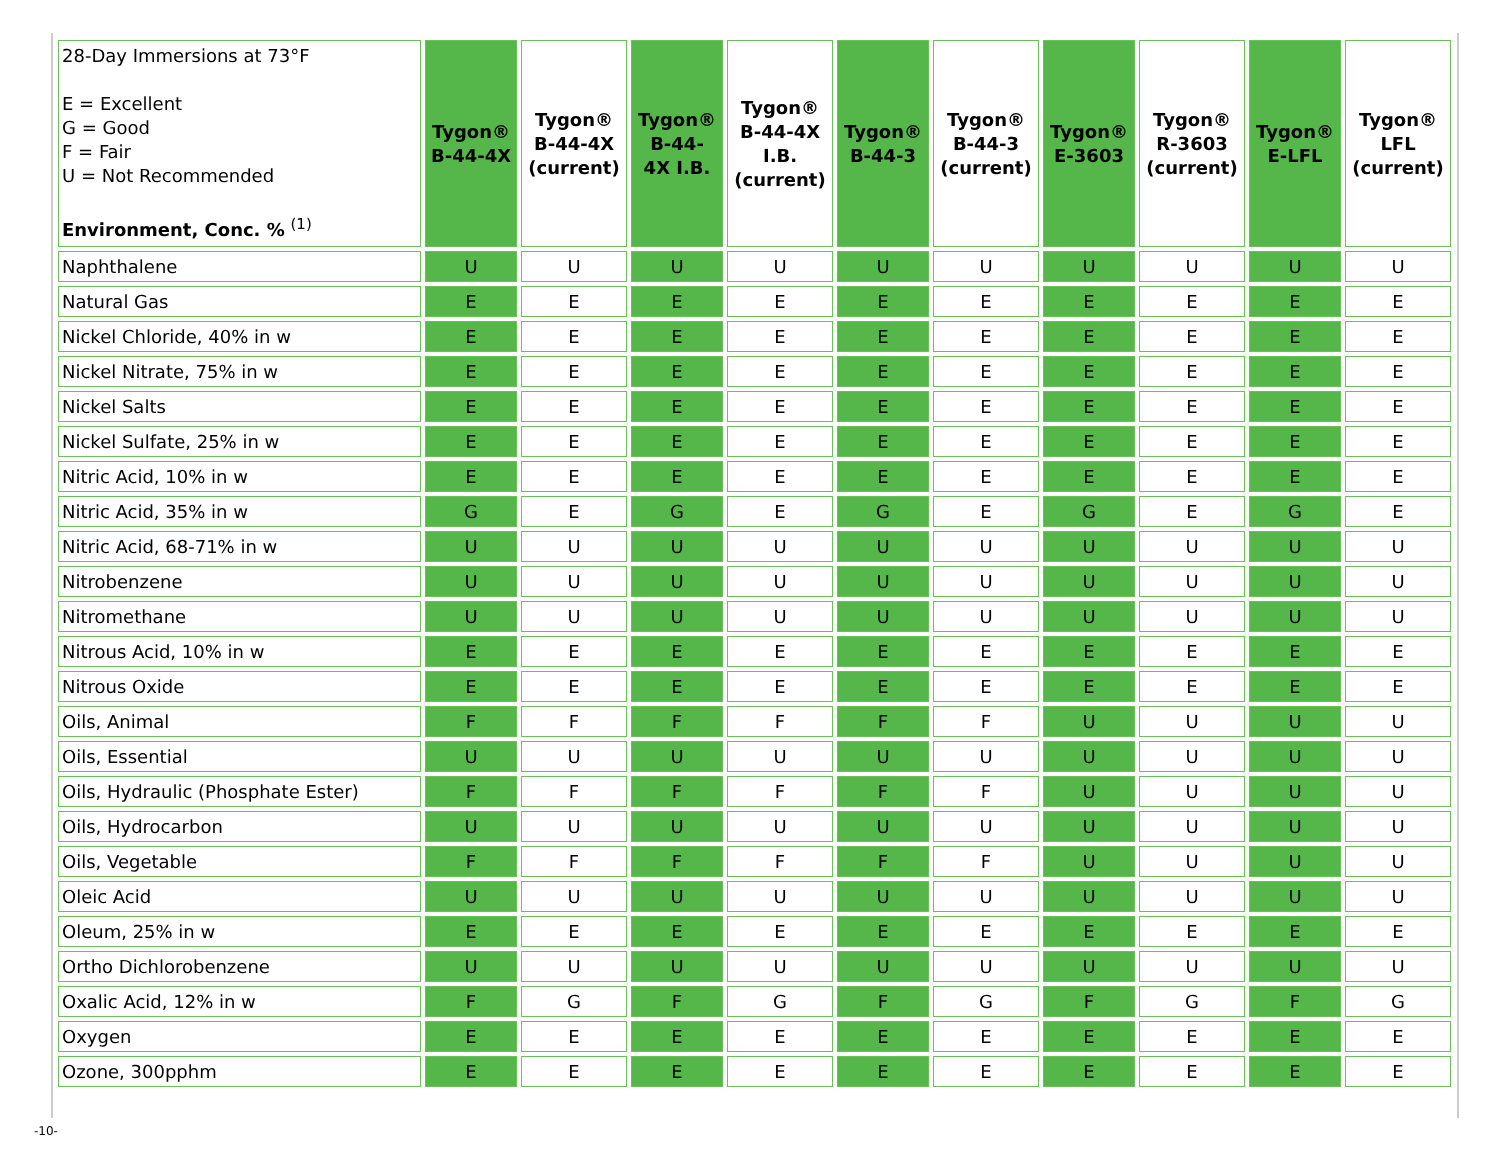| 28-Day Immersions at 73°F E = Excellent G = Good F = Fair U = Not Recommended Environment, Conc. % <sup>(1)</sup> | Tygon® B-44-4X | Tygon® B-44-4X (current) | Tygon® B-44- 4X I.B. | Tygon® B-44-4X I.B. (current) | Tygon® B-44-3 | Tygon® B-44-3 (current) | Tygon® E-3603 | Tygon® R-3603 (current) | Tygon® E-LFL | Tygon® LFL (current) |
| --- | --- | --- | --- | --- | --- | --- | --- | --- | --- | --- |
| Naphthalene | U | U | U | U | U | U | U | U | U | U |
| Natural Gas | E | E | E | E | E | E | E | E | E | E |
| Nickel Chloride, 40% in w | E | E | E | E | E | E | E | E | E | E |
| Nickel Nitrate, 75% in w | E | E | E | E | E | E | E | E | E | E |
| Nickel Salts | E | E | E | E | E | E | E | E | E | E |
| Nickel Sulfate, 25% in w | E | E | E | E | E | E | E | E | E | E |
| Nitric Acid, 10% in w | E | E | E | E | E | E | E | E | E | E |
| Nitric Acid, 35% in w | G | E | G | E | G | E | G | E | G | E |
| Nitric Acid, 68-71% in w | U | U | U | U | U | U | U | U | U | U |
| Nitrobenzene | U | U | U | U | U | U | U | U | U | U |
| Nitromethane | U | U | U | U | U | U | U | U | U | U |
| Nitrous Acid, 10% in w | E | E | E | E | E | E | E | E | E | E |
| Nitrous Oxide | E | E | E | E | E | E | E | E | E | E |
| Oils, Animal | F | F | F | F | F | F | U | U | U | U |
| Oils, Essential | U | U | U | U | U | U | U | U | U | U |
| Oils, Hydraulic (Phosphate Ester) | F | F | F | F | F | F | U | U | U | U |
| Oils, Hydrocarbon | U | U | U | U | U | U | U | U | U | U |
| Oils, Vegetable | F | F | F | F | F | F | U | U | U | U |
| Oleic Acid | U | U | U | U | U | U | U | U | U | U |
| Oleum, 25% in w | E | E | E | E | E | E | E | E | E | E |
| Ortho Dichlorobenzene | U | U | U | U | U | U | U | U | U | U |
| Oxalic Acid, 12% in w | F | G | F | G | F | G | F | G | F | G |
| Oxygen | E | E | E | E | E | E | E | E | E | E |
| Ozone, 300pphm | E | E | E | E | E | E | E | E | E | E |
-10-